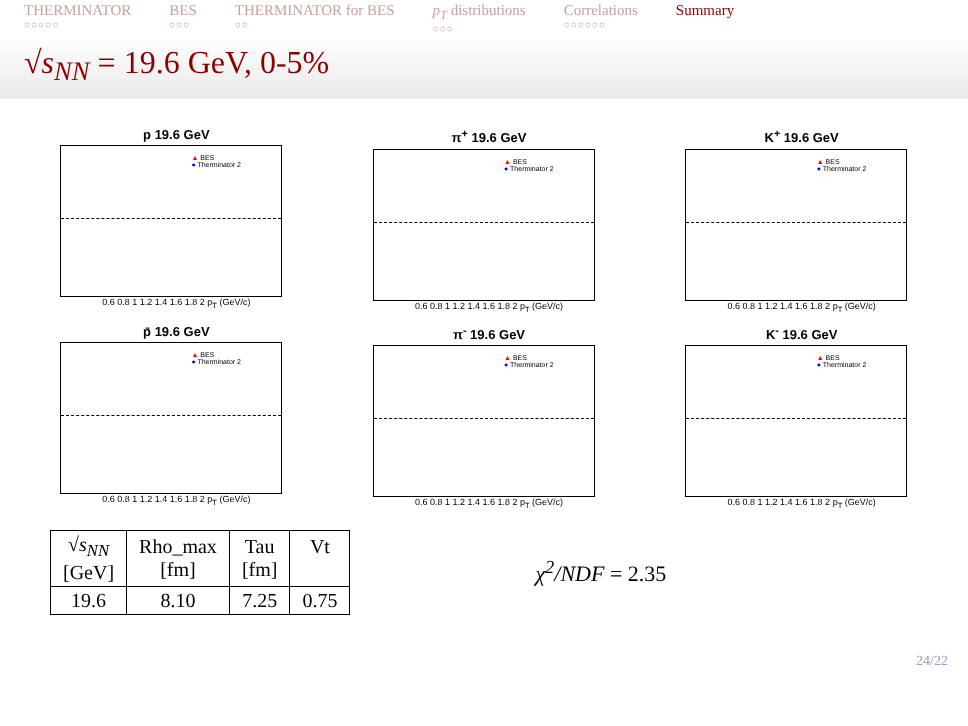THERMINATOR
○○○○○
BES
○○○
THERMINATOR for BES
○○
p<sub>T</sub> distributions
○○○
Correlations
○○○○○○
Summary
√s<sub>NN</sub> = 19.6 GeV, 0-5%
p 19.6 GeV
▲ BES
● Therminator 2
0.6 0.8 1 1.2 1.4 1.6 1.8 2 p<sub>T</sub> (GeV/c)
π<sup>+</sup> 19.6 GeV
▲ BES
● Therminator 2
0.6 0.8 1 1.2 1.4 1.6 1.8 2 p<sub>T</sub> (GeV/c)
K<sup>+</sup> 19.6 GeV
▲ BES
● Therminator 2
0.6 0.8 1 1.2 1.4 1.6 1.8 2 p<sub>T</sub> (GeV/c)
p̄ 19.6 GeV
▲ BES
● Therminator 2
0.6 0.8 1 1.2 1.4 1.6 1.8 2 p<sub>T</sub> (GeV/c)
π<sup>-</sup> 19.6 GeV
▲ BES
● Therminator 2
0.6 0.8 1 1.2 1.4 1.6 1.8 2 p<sub>T</sub> (GeV/c)
K<sup>-</sup> 19.6 GeV
▲ BES
● Therminator 2
0.6 0.8 1 1.2 1.4 1.6 1.8 2 p<sub>T</sub> (GeV/c)
| √ s<sub>NN</sub> [GeV] | Rho_max [fm] | Tau [fm] | Vt |
| --- | --- | --- | --- |
| 19.6 | 8.10 | 7.25 | 0.75 |
χ<sup>2</sup>/NDF = 2.35
24/22